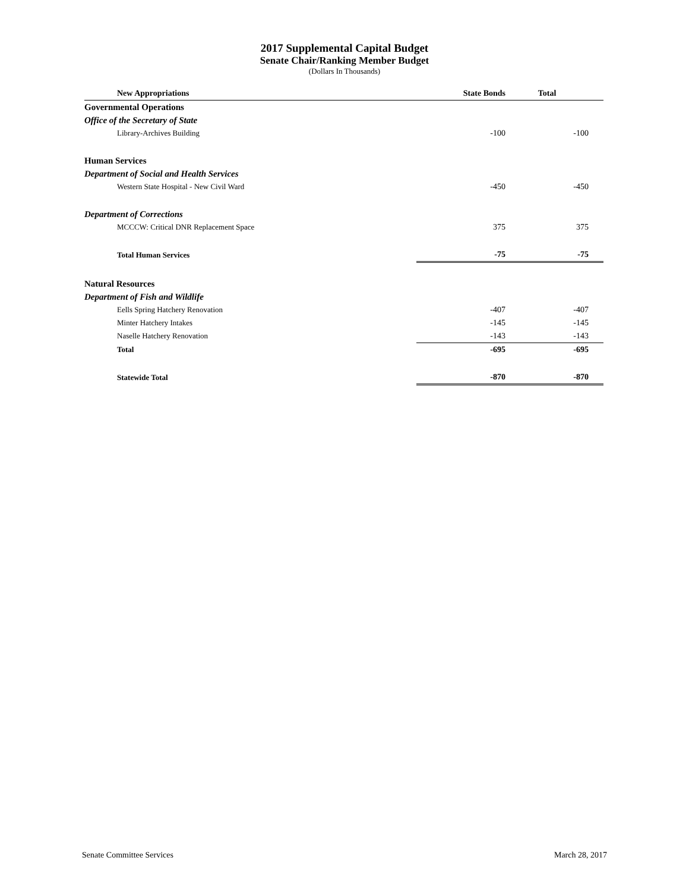2017 Supplemental Capital Budget
Senate Chair/Ranking Member Budget
(Dollars In Thousands)
| New Appropriations | State Bonds | Total |
| --- | --- | --- |
| Governmental Operations | | |
| Office of the Secretary of State | | |
| Library-Archives Building | -100 | -100 |
| Human Services | | |
| Department of Social and Health Services | | |
| Western State Hospital - New Civil Ward | -450 | -450 |
| Department of Corrections | | |
| MCCCW: Critical DNR Replacement Space | 375 | 375 |
| Total Human Services | -75 | -75 |
| Natural Resources | | |
| Department of Fish and Wildlife | | |
| Eells Spring Hatchery Renovation | -407 | -407 |
| Minter Hatchery Intakes | -145 | -145 |
| Naselle Hatchery Renovation | -143 | -143 |
| Total | -695 | -695 |
| Statewide Total | -870 | -870 |
Senate Committee Services March 28, 2017